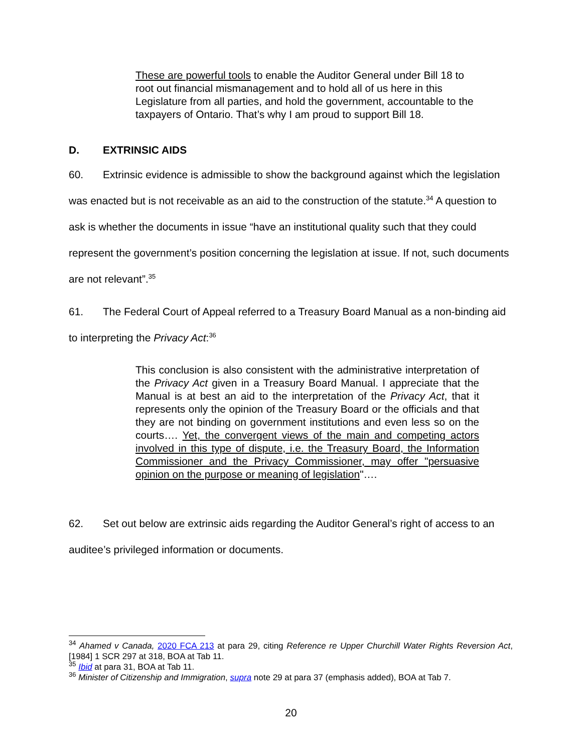These are powerful tools to enable the Auditor General under Bill 18 to root out financial mismanagement and to hold all of us here in this Legislature from all parties, and hold the government, accountable to the taxpayers of Ontario. That’s why I am proud to support Bill 18.
D. EXTRINSIC AIDS
60. Extrinsic evidence is admissible to show the background against which the legislation was enacted but is not receivable as an aid to the construction of the statute.<sup>34</sup> A question to ask is whether the documents in issue “have an institutional quality such that they could represent the government’s position concerning the legislation at issue. If not, such documents are not relevant”.<sup>35</sup>
61. The Federal Court of Appeal referred to a Treasury Board Manual as a non-binding aid to interpreting the Privacy Act:<sup>36</sup>
This conclusion is also consistent with the administrative interpretation of the Privacy Act given in a Treasury Board Manual. I appreciate that the Manual is at best an aid to the interpretation of the Privacy Act, that it represents only the opinion of the Treasury Board or the officials and that they are not binding on government institutions and even less so on the courts…. Yet, the convergent views of the main and competing actors involved in this type of dispute, i.e. the Treasury Board, the Information Commissioner and the Privacy Commissioner, may offer "persuasive opinion on the purpose or meaning of legislation"….
62. Set out below are extrinsic aids regarding the Auditor General’s right of access to an auditee’s privileged information or documents.
<sup>34</sup> Ahamed v Canada, 2020 FCA 213 at para 29, citing Reference re Upper Churchill Water Rights Reversion Act, [1984] 1 SCR 297 at 318, BOA at Tab 11.
<sup>35</sup> Ibid at para 31, BOA at Tab 11.
<sup>36</sup> Minister of Citizenship and Immigration, supra note 29 at para 37 (emphasis added), BOA at Tab 7.
20